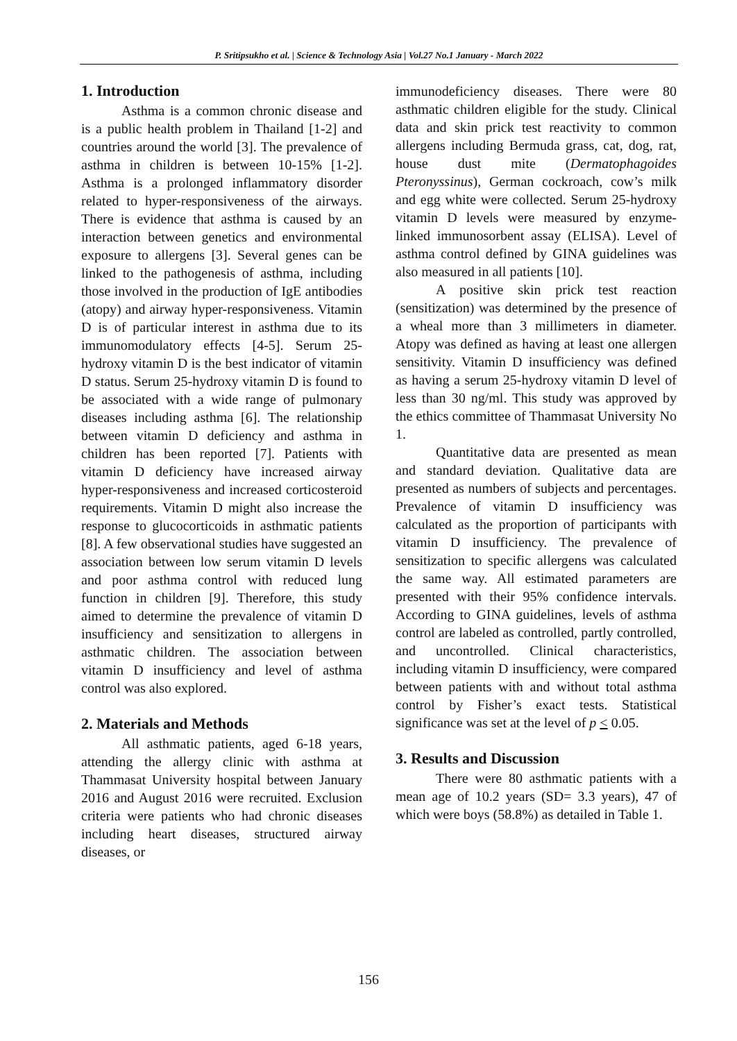P. Sritipsukho et al. | Science & Technology Asia | Vol.27 No.1 January - March 2022
1. Introduction
Asthma is a common chronic disease and is a public health problem in Thailand [1-2] and countries around the world [3]. The prevalence of asthma in children is between 10-15% [1-2]. Asthma is a prolonged inflammatory disorder related to hyper-responsiveness of the airways. There is evidence that asthma is caused by an interaction between genetics and environmental exposure to allergens [3]. Several genes can be linked to the pathogenesis of asthma, including those involved in the production of IgE antibodies (atopy) and airway hyper-responsiveness. Vitamin D is of particular interest in asthma due to its immunomodulatory effects [4-5]. Serum 25-hydroxy vitamin D is the best indicator of vitamin D status. Serum 25-hydroxy vitamin D is found to be associated with a wide range of pulmonary diseases including asthma [6]. The relationship between vitamin D deficiency and asthma in children has been reported [7]. Patients with vitamin D deficiency have increased airway hyper-responsiveness and increased corticosteroid requirements. Vitamin D might also increase the response to glucocorticoids in asthmatic patients [8]. A few observational studies have suggested an association between low serum vitamin D levels and poor asthma control with reduced lung function in children [9]. Therefore, this study aimed to determine the prevalence of vitamin D insufficiency and sensitization to allergens in asthmatic children. The association between vitamin D insufficiency and level of asthma control was also explored.
2. Materials and Methods
All asthmatic patients, aged 6-18 years, attending the allergy clinic with asthma at Thammasat University hospital between January 2016 and August 2016 were recruited. Exclusion criteria were patients who had chronic diseases including heart diseases, structured airway diseases, or
immunodeficiency diseases. There were 80 asthmatic children eligible for the study. Clinical data and skin prick test reactivity to common allergens including Bermuda grass, cat, dog, rat, house dust mite (Dermatophagoides Pteronyssinus), German cockroach, cow’s milk and egg white were collected. Serum 25-hydroxy vitamin D levels were measured by enzyme-linked immunosorbent assay (ELISA). Level of asthma control defined by GINA guidelines was also measured in all patients [10].
A positive skin prick test reaction (sensitization) was determined by the presence of a wheal more than 3 millimeters in diameter. Atopy was defined as having at least one allergen sensitivity. Vitamin D insufficiency was defined as having a serum 25-hydroxy vitamin D level of less than 30 ng/ml. This study was approved by the ethics committee of Thammasat University No 1.
Quantitative data are presented as mean and standard deviation. Qualitative data are presented as numbers of subjects and percentages. Prevalence of vitamin D insufficiency was calculated as the proportion of participants with vitamin D insufficiency. The prevalence of sensitization to specific allergens was calculated the same way. All estimated parameters are presented with their 95% confidence intervals. According to GINA guidelines, levels of asthma control are labeled as controlled, partly controlled, and uncontrolled. Clinical characteristics, including vitamin D insufficiency, were compared between patients with and without total asthma control by Fisher’s exact tests. Statistical significance was set at the level of p < 0.05.
3. Results and Discussion
There were 80 asthmatic patients with a mean age of 10.2 years (SD= 3.3 years), 47 of which were boys (58.8%) as detailed in Table 1.
156